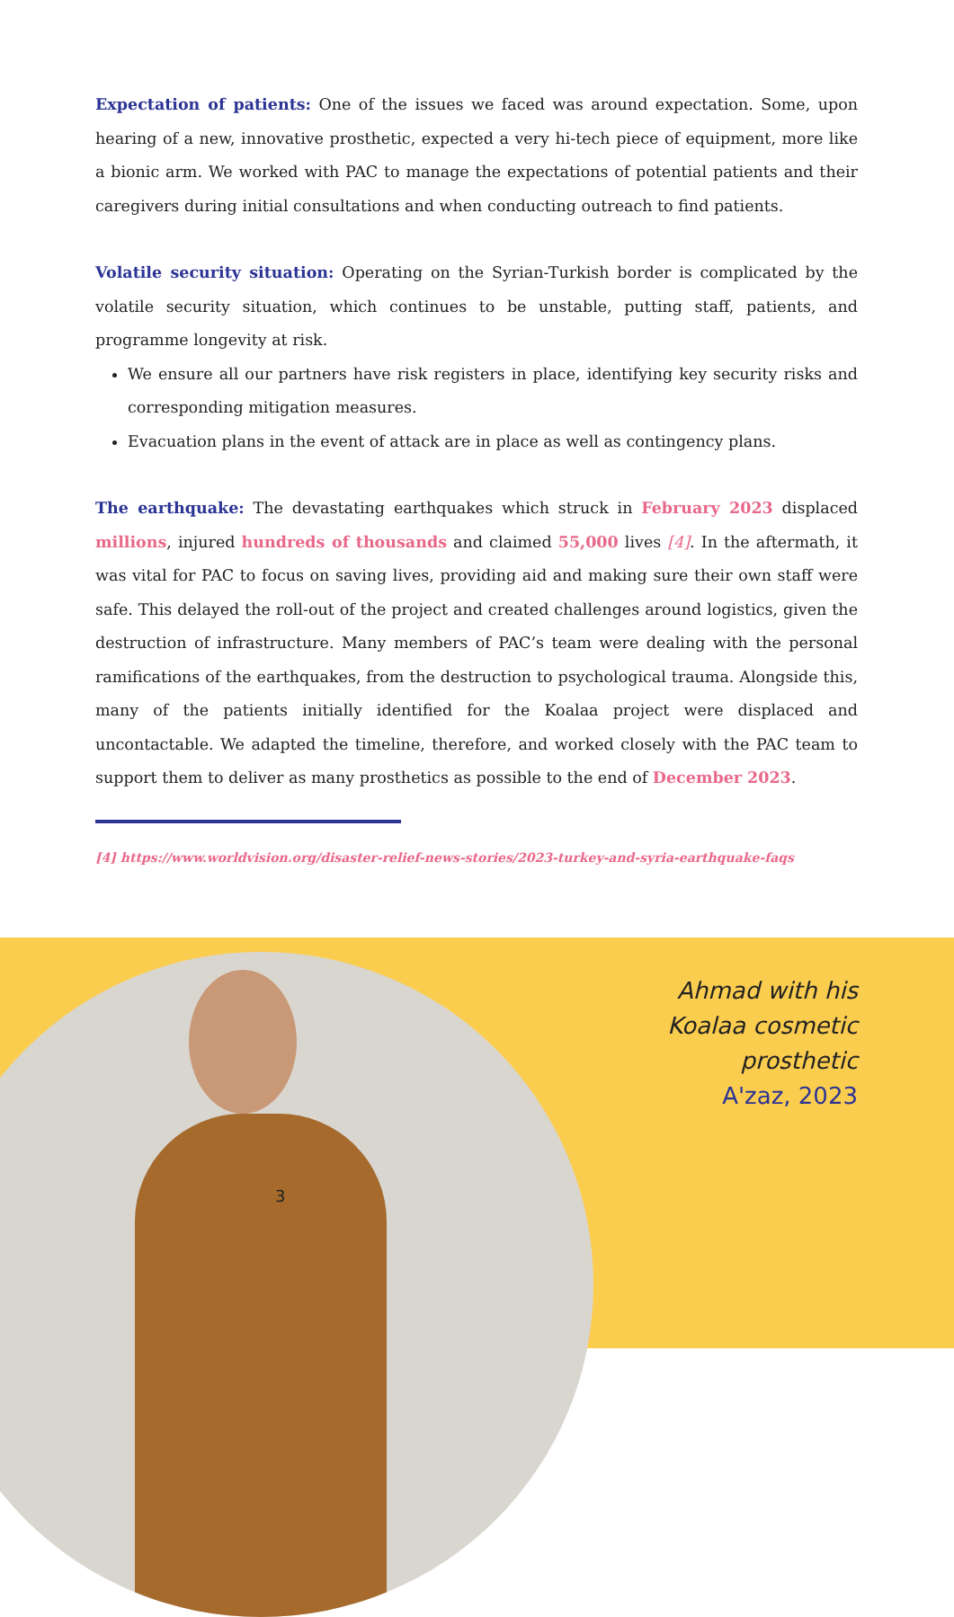Expectation of patients: One of the issues we faced was around expectation. Some, upon hearing of a new, innovative prosthetic, expected a very hi-tech piece of equipment, more like a bionic arm. We worked with PAC to manage the expectations of potential patients and their caregivers during initial consultations and when conducting outreach to find patients.
Volatile security situation: Operating on the Syrian-Turkish border is complicated by the volatile security situation, which continues to be unstable, putting staff, patients, and programme longevity at risk.
We ensure all our partners have risk registers in place, identifying key security risks and corresponding mitigation measures.
Evacuation plans in the event of attack are in place as well as contingency plans.
The earthquake: The devastating earthquakes which struck in February 2023 displaced millions, injured hundreds of thousands and claimed 55,000 lives [4]. In the aftermath, it was vital for PAC to focus on saving lives, providing aid and making sure their own staff were safe. This delayed the roll-out of the project and created challenges around logistics, given the destruction of infrastructure. Many members of PAC’s team were dealing with the personal ramifications of the earthquakes, from the destruction to psychological trauma. Alongside this, many of the patients initially identified for the Koalaa project were displaced and uncontactable. We adapted the timeline, therefore, and worked closely with the PAC team to support them to deliver as many prosthetics as possible to the end of December 2023.
[4] https://www.worldvision.org/disaster-relief-news-stories/2023-turkey-and-syria-earthquake-faqs
Ahmad with his
Koalaa cosmetic
prosthetic
A'zaz, 2023
3